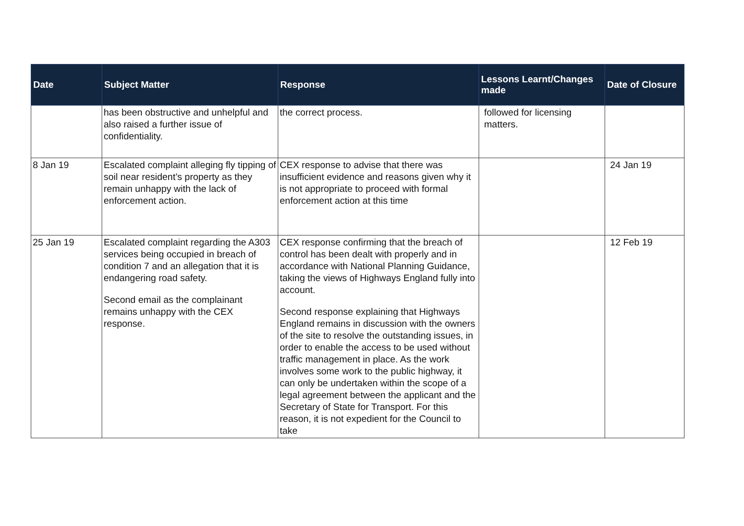| Date | Subject Matter | Response | Lessons Learnt/Changes made | Date of Closure |
| --- | --- | --- | --- | --- |
| | has been obstructive and unhelpful and also raised a further issue of confidentiality. | the correct process. | followed for licensing matters. | |
| 8 Jan 19 | Escalated complaint alleging fly tipping of soil near resident’s property as they remain unhappy with the lack of enforcement action. | CEX response to advise that there was insufficient evidence and reasons given why it is not appropriate to proceed with formal enforcement action at this time | | 24 Jan 19 |
| 25 Jan 19 | Escalated complaint regarding the A303 services being occupied in breach of condition 7 and an allegation that it is endangering road safety. Second email as the complainant remains unhappy with the CEX response. | CEX response confirming that the breach of control has been dealt with properly and in accordance with National Planning Guidance, taking the views of Highways England fully into account. Second response explaining that Highways England remains in discussion with the owners of the site to resolve the outstanding issues, in order to enable the access to be used without traffic management in place. As the work involves some work to the public highway, it can only be undertaken within the scope of a legal agreement between the applicant and the Secretary of State for Transport. For this reason, it is not expedient for the Council to take | | 12 Feb 19 |